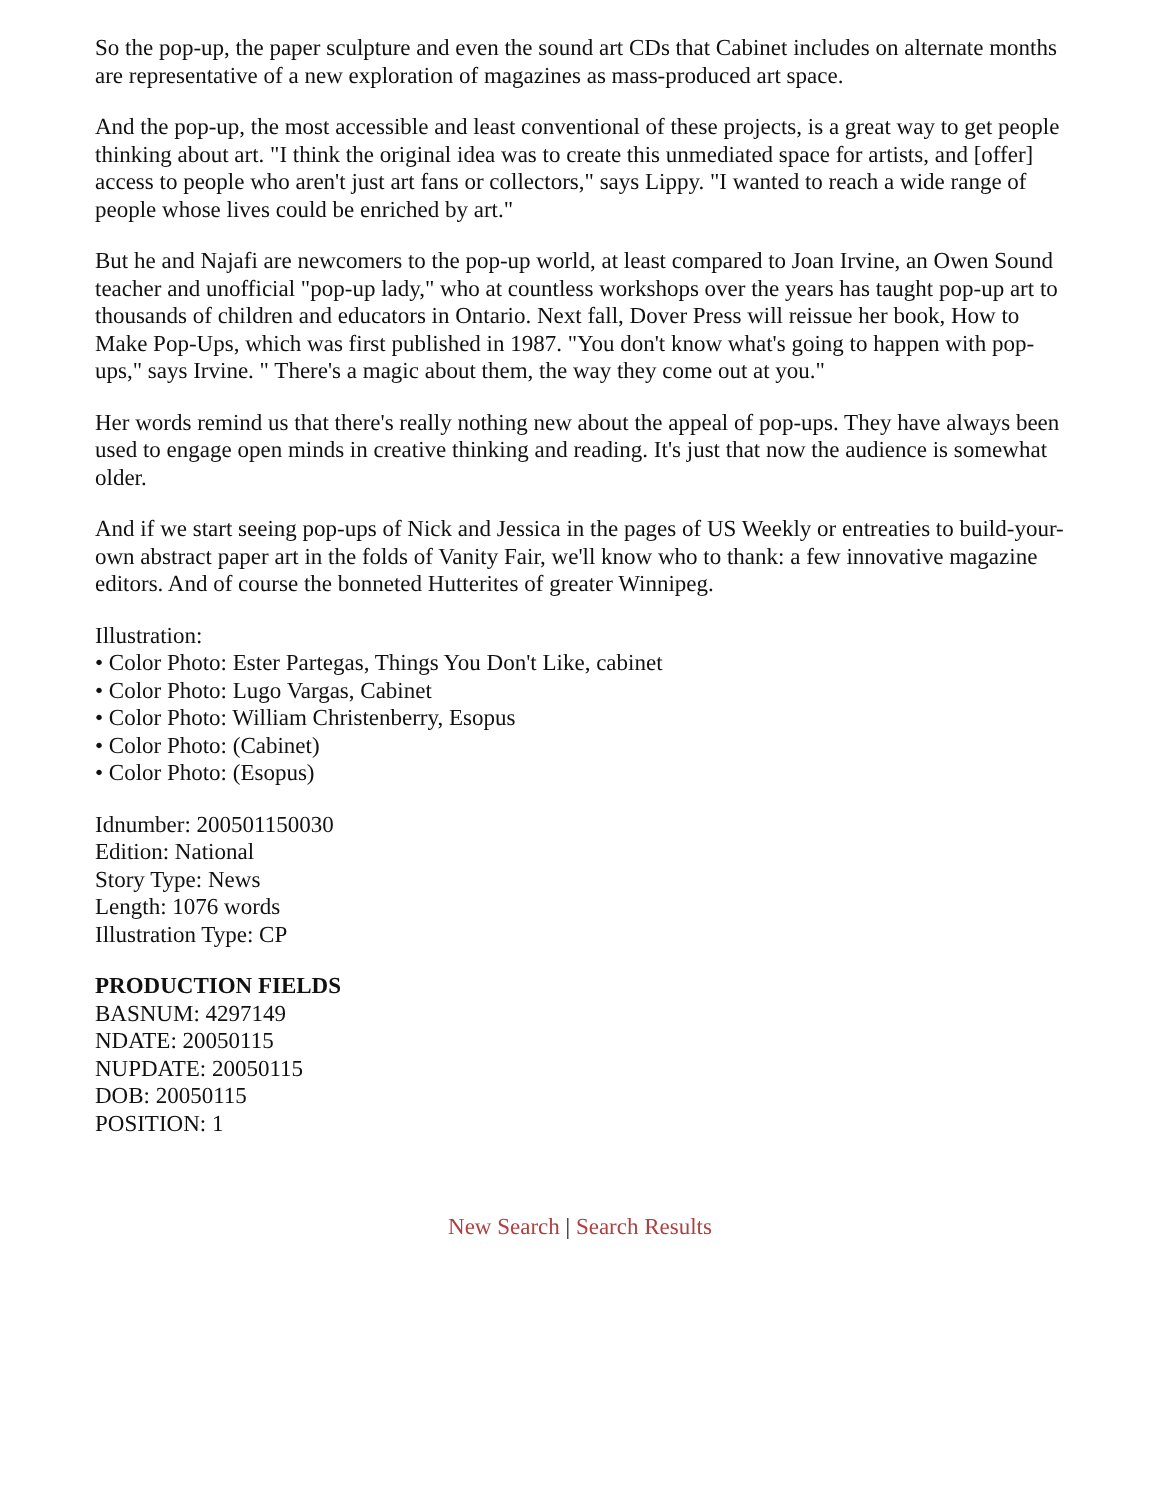So the pop-up, the paper sculpture and even the sound art CDs that Cabinet includes on alternate months are representative of a new exploration of magazines as mass-produced art space.
And the pop-up, the most accessible and least conventional of these projects, is a great way to get people thinking about art. "I think the original idea was to create this unmediated space for artists, and [offer] access to people who aren't just art fans or collectors," says Lippy. "I wanted to reach a wide range of people whose lives could be enriched by art."
But he and Najafi are newcomers to the pop-up world, at least compared to Joan Irvine, an Owen Sound teacher and unofficial "pop-up lady," who at countless workshops over the years has taught pop-up art to thousands of children and educators in Ontario. Next fall, Dover Press will reissue her book, How to Make Pop-Ups, which was first published in 1987. "You don't know what's going to happen with pop- ups," says Irvine. " There's a magic about them, the way they come out at you."
Her words remind us that there's really nothing new about the appeal of pop-ups. They have always been used to engage open minds in creative thinking and reading. It's just that now the audience is somewhat older.
And if we start seeing pop-ups of Nick and Jessica in the pages of US Weekly or entreaties to build-your-own abstract paper art in the folds of Vanity Fair, we'll know who to thank: a few innovative magazine editors. And of course the bonneted Hutterites of greater Winnipeg.
Illustration:
• Color Photo: Ester Partegas, Things You Don't Like, cabinet
• Color Photo: Lugo Vargas, Cabinet
• Color Photo: William Christenberry, Esopus
• Color Photo: (Cabinet)
• Color Photo: (Esopus)
Idnumber: 200501150030
Edition: National
Story Type: News
Length: 1076 words
Illustration Type: CP
PRODUCTION FIELDS
BASNUM: 4297149
NDATE: 20050115
NUPDATE: 20050115
DOB: 20050115
POSITION: 1
New Search | Search Results